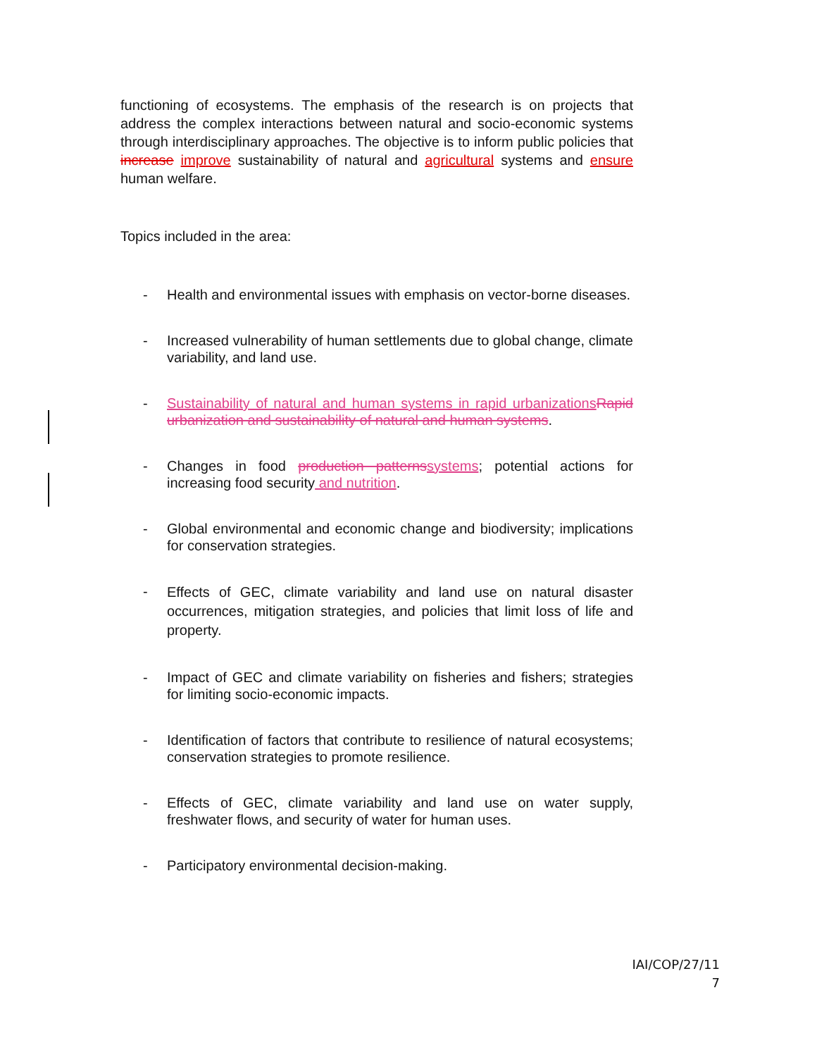functioning of ecosystems. The emphasis of the research is on projects that address the complex interactions between natural and socio-economic systems through interdisciplinary approaches. The objective is to inform public policies that increase improve sustainability of natural and agricultural systems and ensure human welfare.
Topics included in the area:
- Health and environmental issues with emphasis on vector-borne diseases.
- Increased vulnerability of human settlements due to global change, climate variability, and land use.
- Sustainability of natural and human systems in rapid urbanizations Rapid urbanization and sustainability of natural and human systems.
- Changes in food production patterns systems; potential actions for increasing food security and nutrition.
- Global environmental and economic change and biodiversity; implications for conservation strategies.
- Effects of GEC, climate variability and land use on natural disaster occurrences, mitigation strategies, and policies that limit loss of life and property.
- Impact of GEC and climate variability on fisheries and fishers; strategies for limiting socio-economic impacts.
- Identification of factors that contribute to resilience of natural ecosystems; conservation strategies to promote resilience.
- Effects of GEC, climate variability and land use on water supply, freshwater flows, and security of water for human uses.
- Participatory environmental decision-making.
IAI/COP/27/11
7